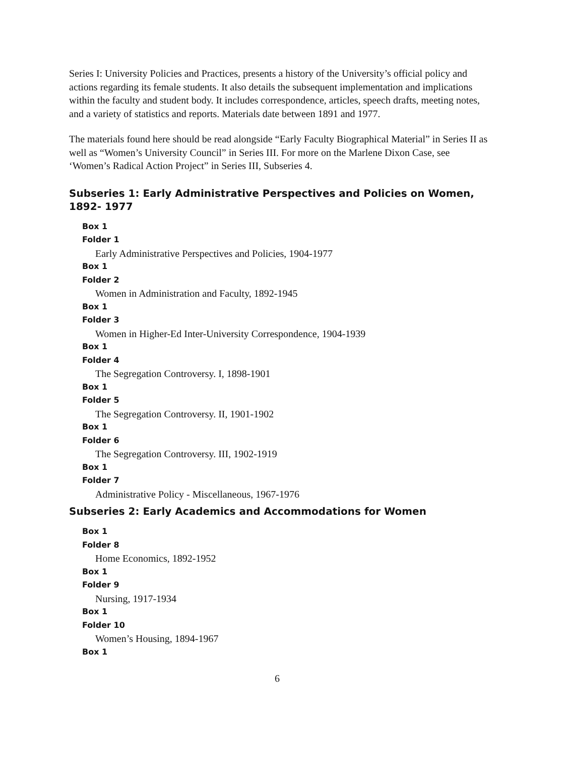Series I: University Policies and Practices, presents a history of the University’s official policy and actions regarding its female students. It also details the subsequent implementation and implications within the faculty and student body. It includes correspondence, articles, speech drafts, meeting notes, and a variety of statistics and reports. Materials date between 1891 and 1977.
The materials found here should be read alongside “Early Faculty Biographical Material” in Series II as well as “Women’s University Council” in Series III. For more on the Marlene Dixon Case, see ‘Women’s Radical Action Project” in Series III, Subseries 4.
Subseries 1: Early Administrative Perspectives and Policies on Women, 1892- 1977
Box 1
Folder 1
Early Administrative Perspectives and Policies, 1904-1977
Box 1
Folder 2
Women in Administration and Faculty, 1892-1945
Box 1
Folder 3
Women in Higher-Ed Inter-University Correspondence, 1904-1939
Box 1
Folder 4
The Segregation Controversy. I, 1898-1901
Box 1
Folder 5
The Segregation Controversy. II, 1901-1902
Box 1
Folder 6
The Segregation Controversy. III, 1902-1919
Box 1
Folder 7
Administrative Policy - Miscellaneous, 1967-1976
Subseries 2: Early Academics and Accommodations for Women
Box 1
Folder 8
Home Economics, 1892-1952
Box 1
Folder 9
Nursing, 1917-1934
Box 1
Folder 10
Women’s Housing, 1894-1967
Box 1
6